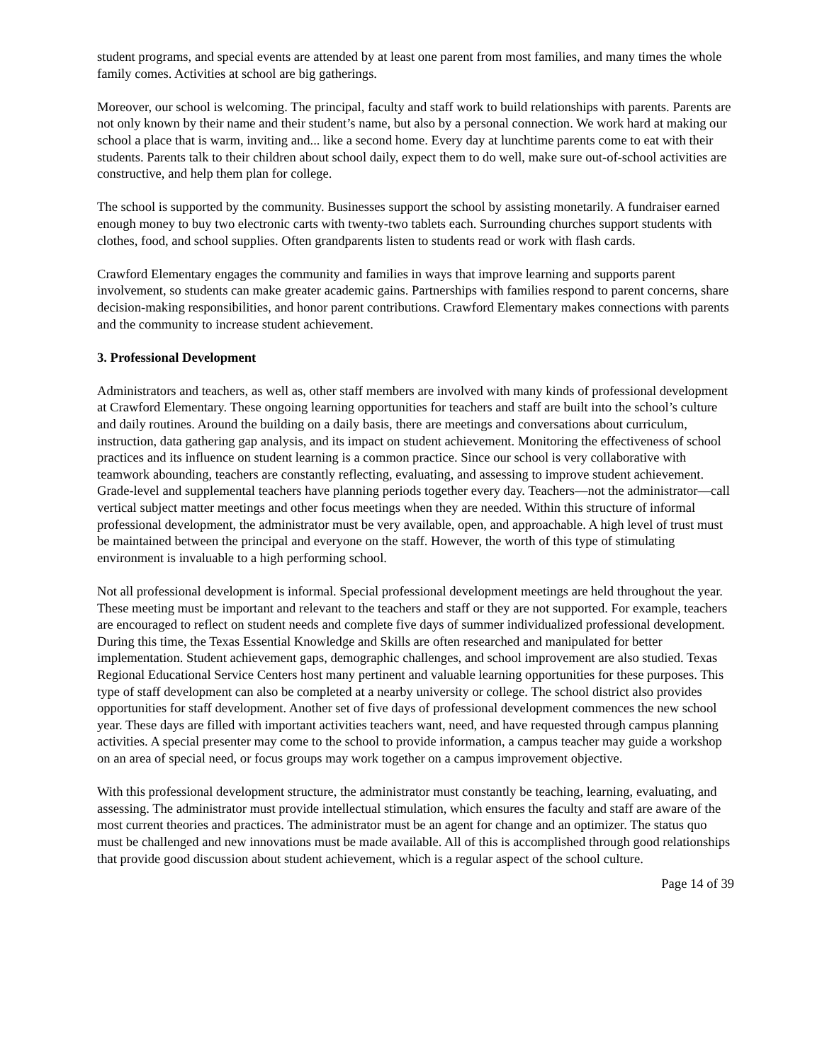student programs, and special events are attended by at least one parent from most families, and many times the whole family comes. Activities at school are big gatherings.
Moreover, our school is welcoming. The principal, faculty and staff work to build relationships with parents. Parents are not only known by their name and their student’s name, but also by a personal connection. We work hard at making our school a place that is warm, inviting and... like a second home. Every day at lunchtime parents come to eat with their students. Parents talk to their children about school daily, expect them to do well, make sure out-of-school activities are constructive, and help them plan for college.
The school is supported by the community. Businesses support the school by assisting monetarily. A fundraiser earned enough money to buy two electronic carts with twenty-two tablets each. Surrounding churches support students with clothes, food, and school supplies. Often grandparents listen to students read or work with flash cards.
Crawford Elementary engages the community and families in ways that improve learning and supports parent involvement, so students can make greater academic gains. Partnerships with families respond to parent concerns, share decision-making responsibilities, and honor parent contributions. Crawford Elementary makes connections with parents and the community to increase student achievement.
3. Professional Development
Administrators and teachers, as well as, other staff members are involved with many kinds of professional development at Crawford Elementary. These ongoing learning opportunities for teachers and staff are built into the school’s culture and daily routines. Around the building on a daily basis, there are meetings and conversations about curriculum, instruction, data gathering gap analysis, and its impact on student achievement. Monitoring the effectiveness of school practices and its influence on student learning is a common practice. Since our school is very collaborative with teamwork abounding, teachers are constantly reflecting, evaluating, and assessing to improve student achievement. Grade-level and supplemental teachers have planning periods together every day. Teachers—not the administrator—call vertical subject matter meetings and other focus meetings when they are needed. Within this structure of informal professional development, the administrator must be very available, open, and approachable. A high level of trust must be maintained between the principal and everyone on the staff. However, the worth of this type of stimulating environment is invaluable to a high performing school.
Not all professional development is informal. Special professional development meetings are held throughout the year. These meeting must be important and relevant to the teachers and staff or they are not supported. For example, teachers are encouraged to reflect on student needs and complete five days of summer individualized professional development. During this time, the Texas Essential Knowledge and Skills are often researched and manipulated for better implementation. Student achievement gaps, demographic challenges, and school improvement are also studied. Texas Regional Educational Service Centers host many pertinent and valuable learning opportunities for these purposes. This type of staff development can also be completed at a nearby university or college. The school district also provides opportunities for staff development. Another set of five days of professional development commences the new school year. These days are filled with important activities teachers want, need, and have requested through campus planning activities. A special presenter may come to the school to provide information, a campus teacher may guide a workshop on an area of special need, or focus groups may work together on a campus improvement objective.
With this professional development structure, the administrator must constantly be teaching, learning, evaluating, and assessing. The administrator must provide intellectual stimulation, which ensures the faculty and staff are aware of the most current theories and practices. The administrator must be an agent for change and an optimizer. The status quo must be challenged and new innovations must be made available. All of this is accomplished through good relationships that provide good discussion about student achievement, which is a regular aspect of the school culture.
Page 14 of 39